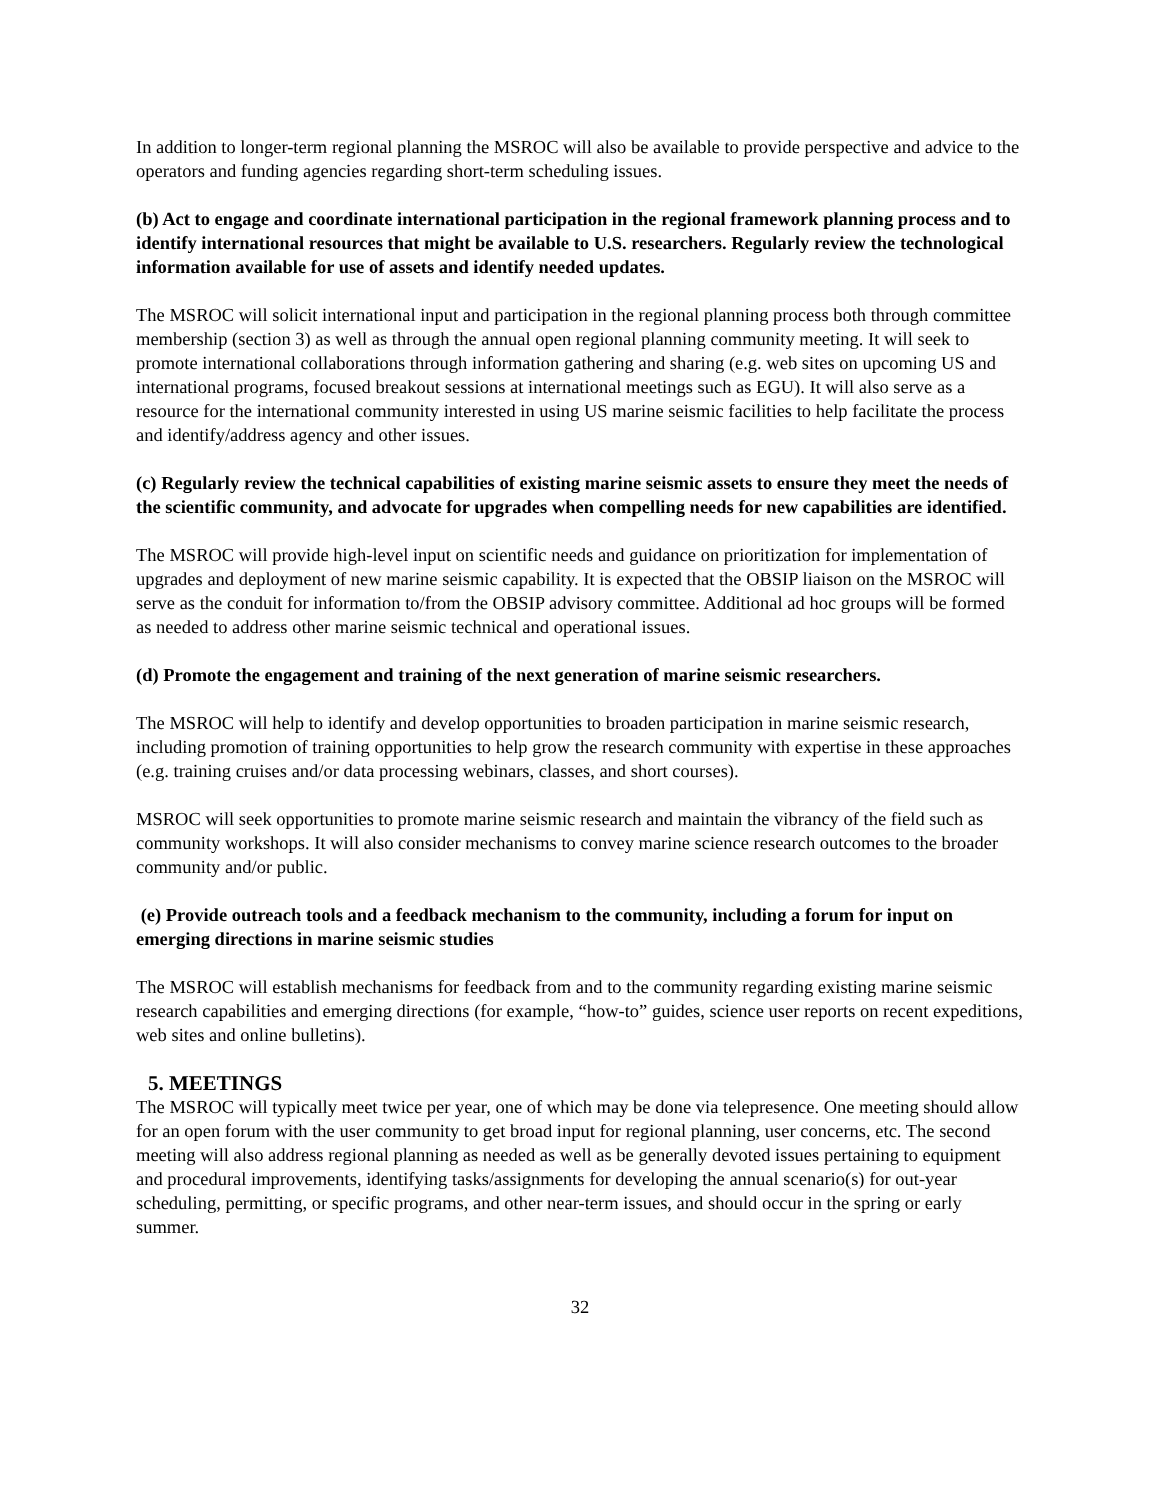In addition to longer-term regional planning the MSROC will also be available to provide perspective and advice to the operators and funding agencies regarding short-term scheduling issues.
(b) Act to engage and coordinate international participation in the regional framework planning process and to identify international resources that might be available to U.S. researchers. Regularly review the technological information available for use of assets and identify needed updates.
The MSROC will solicit international input and participation in the regional planning process both through committee membership (section 3) as well as through the annual open regional planning community meeting. It will seek to promote international collaborations through information gathering and sharing (e.g. web sites on upcoming US and international programs, focused breakout sessions at international meetings such as EGU). It will also serve as a resource for the international community interested in using US marine seismic facilities to help facilitate the process and identify/address agency and other issues.
(c) Regularly review the technical capabilities of existing marine seismic assets to ensure they meet the needs of the scientific community, and advocate for upgrades when compelling needs for new capabilities are identified.
The MSROC will provide high-level input on scientific needs and guidance on prioritization for implementation of upgrades and deployment of new marine seismic capability. It is expected that the OBSIP liaison on the MSROC will serve as the conduit for information to/from the OBSIP advisory committee. Additional ad hoc groups will be formed as needed to address other marine seismic technical and operational issues.
(d) Promote the engagement and training of the next generation of marine seismic researchers.
The MSROC will help to identify and develop opportunities to broaden participation in marine seismic research, including promotion of training opportunities to help grow the research community with expertise in these approaches (e.g. training cruises and/or data processing webinars, classes, and short courses).
MSROC will seek opportunities to promote marine seismic research and maintain the vibrancy of the field such as community workshops. It will also consider mechanisms to convey marine science research outcomes to the broader community and/or public.
(e) Provide outreach tools and a feedback mechanism to the community, including a forum for input on emerging directions in marine seismic studies
The MSROC will establish mechanisms for feedback from and to the community regarding existing marine seismic research capabilities and emerging directions (for example, “how-to” guides, science user reports on recent expeditions, web sites and online bulletins).
5. MEETINGS
The MSROC will typically meet twice per year, one of which may be done via telepresence. One meeting should allow for an open forum with the user community to get broad input for regional planning, user concerns, etc. The second meeting will also address regional planning as needed as well as be generally devoted issues pertaining to equipment and procedural improvements, identifying tasks/assignments for developing the annual scenario(s) for out-year scheduling, permitting, or specific programs, and other near-term issues, and should occur in the spring or early summer.
32